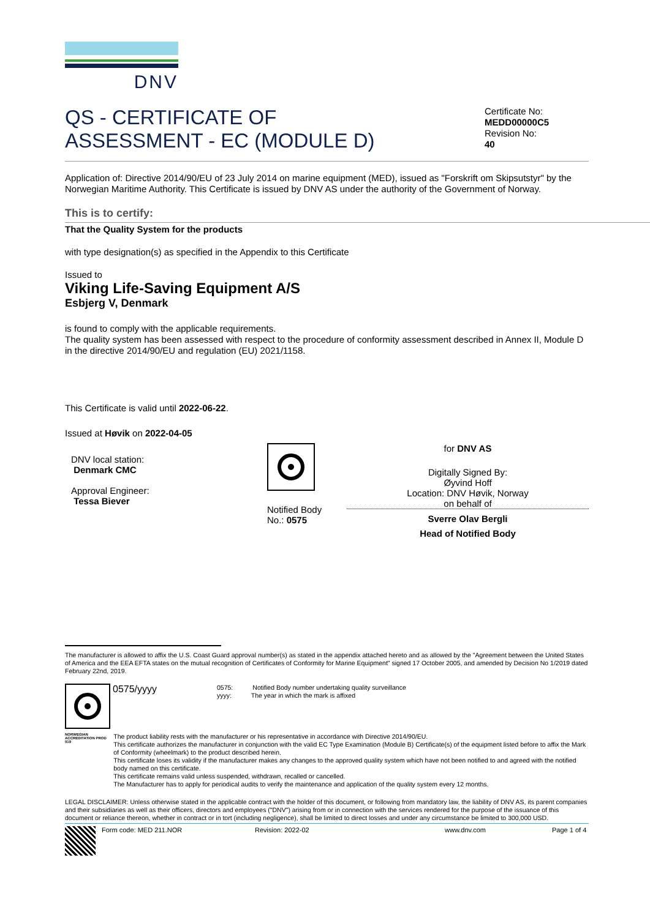DNV
QS - CERTIFICATE OF
ASSESSMENT - EC (MODULE D)
Certificate No:
MEDD00000C5
Revision No:
40
Application of: Directive 2014/90/EU of 23 July 2014 on marine equipment (MED), issued as "Forskrift om Skipsutstyr" by the Norwegian Maritime Authority. This Certificate is issued by DNV AS under the authority of the Government of Norway.
This is to certify:
That the Quality System for the products
with type designation(s) as specified in the Appendix to this Certificate
Issued to
Viking Life-Saving Equipment A/S
Esbjerg V, Denmark
is found to comply with the applicable requirements.
The quality system has been assessed with respect to the procedure of conformity assessment described in Annex II, Module D in the directive 2014/90/EU and regulation (EU) 2021/1158.
This Certificate is valid until 2022-06-22.
Issued at Høvik on 2022-04-05
DNV local station:
Denmark CMC
Approval Engineer:
Tessa Biever
Notified Body
No.: 0575
for DNV AS
Digitally Signed By:
Øyvind Hoff
Location: DNV Høvik, Norway
on behalf of
Sverre Olav Bergli
Head of Notified Body
The manufacturer is allowed to affix the U.S. Coast Guard approval number(s) as stated in the appendix attached hereto and as allowed by the "Agreement between the United States of America and the EEA EFTA states on the mutual recognition of Certificates of Conformity for Marine Equipment" signed 17 October 2005, and amended by Decision No 1/2019 dated February 22nd, 2019.
0575/yyyy
0575: Notified Body number undertaking quality surveillance
yyyy: The year in which the mark is affixed
NORWEGIAN ACCREDITATION PROD 019
The product liability rests with the manufacturer or his representative in accordance with Directive 2014/90/EU.
This certificate authorizes the manufacturer in conjunction with the valid EC Type Examination (Module B) Certificate(s) of the equipment listed before to affix the Mark of Conformity (wheelmark) to the product described herein.
This certificate loses its validity if the manufacturer makes any changes to the approved quality system which have not been notified to and agreed with the notified body named on this certificate.
This certificate remains valid unless suspended, withdrawn, recalled or cancelled.
The Manufacturer has to apply for periodical audits to verify the maintenance and application of the quality system every 12 months.
LEGAL DISCLAIMER: Unless otherwise stated in the applicable contract with the holder of this document, or following from mandatory law, the liability of DNV AS, its parent companies and their subsidiaries as well as their officers, directors and employees ("DNV") arising from or in connection with the services rendered for the purpose of the issuance of this document or reliance thereon, whether in contract or in tort (including negligence), shall be limited to direct losses and under any circumstance be limited to 300,000 USD.
Form code: MED 211.NOR Revision: 2022-02 www.dnv.com Page 1 of 4